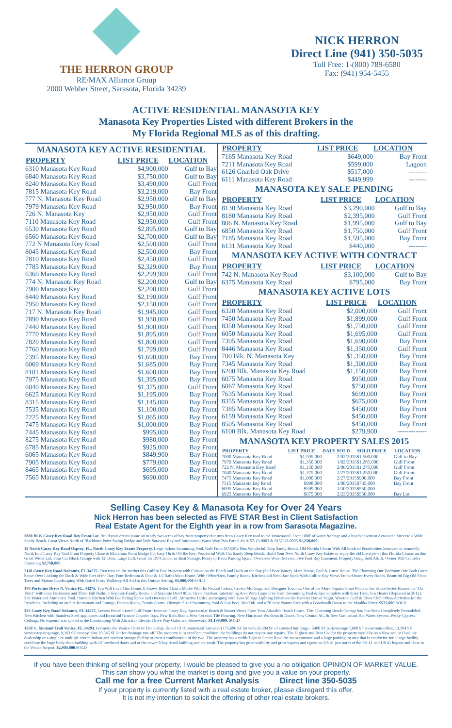THE HERRON GROUP
RE/MAX Alliance Group
2000 Webber Street, Sarasota, Florida 34239
NICK HERRON
Direct Line (941) 350-5035
Toll Free: 1-(800) 789-6580
Fax: (941) 954-5455
ACTIVE RESIDENTIAL MANASOTA KEY
Manasota Key Properties Listed with different Brokers in the
My Florida Regional MLS as of this drafting.
MANASOTA KEY ACTIVE RESIDENTIAL
| PROPERTY | LIST PRICE | LOCATION |
| --- | --- | --- |
| 6310 Manasota Key Road | $4,900,000 | Gulf to Bay |
| 6840 Manasota Key Road | $3,750,000 | Gulf to Bay |
| 8240 Manasota Key Road | $3,490,000 | Gulf Front |
| 7815 Manasota Key Road | $3,219,000 | Bay Front |
| 777 N. Manasota Key Road | $2,950,000 | Gulf to Bay |
| 7979 Manasota Key Road | $2,950,000 | Bay Front |
| 726 N. Manasota Key | $2,950,000 | Gulf Front |
| 7110 Manasota Key Road | $2,950,000 | Gulf Front |
| 6530 Manasota Key Road | $2,895,000 | Gulf to Bay |
| 6560 Manasota Key Road | $2,700,000 | Gulf to Bay |
| 772 N Manasota Key Road | $2,500,000 | Gulf Front |
| 8045 Manasota Key Road | $2,500,000 | Bay Front |
| 7810 Manasota Key Road | $2,450,000 | Gulf Front |
| 7785 Manasota Key Road | $2,329,000 | Bay Front |
| 6360 Manasota Key Road | $2,299,900 | Gulf Front |
| 774 N. Manasota Key Road | $2,200,000 | Gulf to Bay |
| 7900 Manasota Key | $2,200,000 | Gulf Front |
| 8440 Manasota Key Road | $2,190,000 | Gulf Front |
| 7950 Manasota Key Road | $2,150,000 | Gulf Front |
| 717 N. Manasota Key Road | $1,945,000 | Gulf Front |
| 7890 Manasota Key Road | $1,930,000 | Gulf Front |
| 7440 Manasota Key Road | $1,900,000 | Gulf Front |
| 7770 Manasota Key Road | $1,895,000 | Gulf Front |
| 7820 Manasota Key Road | $1,800,000 | Gulf Front |
| 7760 Manasota Key Road | $1,799,000 | Gulf Front |
| 7395 Manasota Key Road | $1,690,000 | Bay Front |
| 6069 Manasota Key Road | $1,685,000 | Bay Front |
| 8101 Manasota Key Road | $1,600,000 | Bay Front |
| 7975 Manasota Key Road | $1,395,000 | Bay Front |
| 6040 Manasota Key Road | $1,375,000 | Gulf Front |
| 6625 Manasota Key Road | $1,195,000 | Bay Front |
| 8315 Manasota Key Road | $1,145,000 | Bay Front |
| 7535 Manasota Key Road | $1,100,000 | Bay Front |
| 7225 Manasota Key Road | $1,065,000 | Bay Front |
| 7475 Manasota Key Road | $1,000,000 | Bay Front |
| 7445 Manasota Key Road | $995,000 | Bay Front |
| 8275 Manasota Key Road | $980,000 | Bay Front |
| 6785 Manasota Key Road | $925,000 | Bay Front |
| 6065 Manasota Key Road | $849,900 | Bay Front |
| 7905 Manasota Key Road | $779,000 | Bay Front |
| 8465 Manasota Key Road | $695,000 | Bay Front |
| 7565 Manasota Key Road | $690,000 | Bay Front |
| PROPERTY | LIST PRICE | LOCATION |
| --- | --- | --- |
| 7165 Manasota Key Road | $649,000 | Bay Front |
| 7211 Manasota Key Road | $599,000 | Lagoon |
| 6126 Gnarled Oak Drive | $517,000 | -------- |
| 6111 Manasota Key Road | $449,999 | -------- |
MANASOTA KEY SALE PENDING
| PROPERTY | LIST PRICE | LOCATION |
| --- | --- | --- |
| 8130 Manasota Key Road | $3,290,000 | Gulf to Bay |
| 8180 Manasota Key Road | $2,395,000 | Gulf Front |
| 806 N. Manasota Key Road | $1,995,000 | Gulf to Bay |
| 6850 Manasota Key Road | $1,750,000 | Gulf Front |
| 7185 Manasota Key Road | $1,595,000 | Bay Front |
| 6131 Manasota Key Road | $440,000 | -------- |
MANASOTA KEY ACTIVE WITH CONTRACT
| PROPERTY | LIST PRICE | LOCATION |
| --- | --- | --- |
| 742 N. Manasota Key Road | $3,100,000 | Gulf to Bay |
| 6375 Manasota Key Road | $795,000 | Bay Front |
MANASOTA KEY ACTIVE LOTS
| PROPERTY | LIST PRICE | LOCATION |
| --- | --- | --- |
| 6320 Manasota Key Road | $2,000,000 | Gulf Front |
| 7450 Manasota Key Road | $1,899,000 | Gulf Front |
| 8350 Manasota Key Road | $1,750,000 | Gulf Front |
| 6050 Manasota Key Road | $1,695,000 | Gulf Front |
| 7395 Manasota Key Road | $1,690,000 | Bay Front |
| 8446 Manasota Key Road | $1,350,000 | Gulf Front |
| 700 Blk. N. Manasota Key | $1,350,000 | Bay Front |
| 7345 Manasota Key Road | $1,300,000 | Bay Front |
| 6200 Blk. Manasota Key Road | $1,150,000 | Bay Front |
| 6075 Manasota Key Road | $950,000 | Bay Front |
| 6067 Manasota Key Road | $750,000 | Bay Front |
| 7635 Manasota Key Road | $699,000 | Bay Front |
| 8355 Manasota Key Road | $675,000 | Bay Front |
| 7385 Manasota Key Road | $450,000 | Bay Front |
| 6159 Manasota Key Road | $450,000 | Bay Front |
| 8505 Manasota Key Road | $450,000 | Bay Front |
| 6100 Blk. Manasota Key Road | $279,900 | ------------- |
MANASOTA KEY PROPERTY SALES 2015
| PROPERTY | LIST PRICE | DATE SOLD | SOLD PRICE | LOCATION |
| --- | --- | --- | --- | --- |
| 7000 Manasota Key Road | $1,595,000 | 2/02/2015 | $1,500,000 | Gulf to Bay |
| 7970 Manasota Key Road | $1,350,000 | 1/02/2015 | $1,285,000 | Gulf Front |
| 722 N. Manasota Key Road | $1,150,000 | 2/06/2015 | $1,275,000 | Gulf Front |
| 7040 Manasota Key Road | $1,375,000 | 2/27/2015 | $1,250,000 | Gulf Front |
| 7475 Manasota Key Road | $1,000,000 | 2/27/2015 | $900,000 | Bay Front |
| 7515 Manasota key Road | $998,000 | 1/08/2015 | $735,000 | Bay Front |
| 6095 Manasota Key Road | $599,000 | 1/30/2015 | $550,000 | ------------ |
| 6925 Manasota Key Road | $675,000 | 2/23/2015 | $550,000 | Bay Lot |
Selling Casey Key & Manasota Key for Over 24 Years
Nick Herron has been selected as FIVE STAR Best in Client Satisfaction
Real Estate Agent for the Eighth year in a row from Sarasota Magazine.
3800 BLK Casey Key Road Bay Front Lot. Build your dream home on nearly two acres of bay front property that runs from Casey Key road to the intracoastal. Over 1000' of water frontage and a beach easement Across the Street to a Wide Sandy Beach. Great Views North of Blackburn Point Swing Bridge and little Sarasota Bay and Intracoastal Water Way Two Parcel #'s 0157-13-0003 & 0157-13-0005 $1,250,000.
13 North Casey Key Road Osprey, FL. North Casey Key Estate Property. Large Indoor Swimming Pool, Gulf Front (67X30). Plus Wonderful Deep Sandy Beach. Old Florida Charm With All kinds of Possibilities (renovate or remodel). North End Casey Key Gulf Front Property Close to Blackburn Point Bridge For Easy On & Off the Key. Wonderful Walk Out Sandy Deep Beach. Build Your New North Casey Key Estate or enjoy the old life style of this Florida Classic on this Great Wider Lot. Four Car Block Garage with 12' Door, Large Loft, Great for RV/Camper or Boat Storage, Plenty of Extra Parking Space. Oversized Water Service. Five Foot Bay Easement. Property being Sold AS/IS: Owner Will Consider Financing $2,750,000
2110 Casey Key Road Nokomis, FL 34275. First time on the market this Gulf to Bay Property with Cabana on the Beach and Dock on the Bay (Sail Boat Water), Main House, Pool & Guest House. The Charming One Bedroom One Bath Guest house Over Looking the Dock & Wide Part of the Bay. Four Bedroom & Four & 1/2 Baths Main House, With Office/Den, Family Room, Kitchen and Breakfast Nook With Gulf or Bay Views From Almost Every Room. Beautiful Big Old Ficus Trees and Mature Landscaping With Gated Entry Walkway All Add to this Unique Setting. $5,900,000 SOLD
170 Portofino Drive N. Venice FL. 34275. You Will Love This Home. It Shows Better Than a Model With Its Neutral Colors, Crown Moldings, and Designer Touches. One of the More Popular Floor Plans in the Estate Series Homes the "Da Vinci" with Four Bedrooms and Three Full Baths, a Separate Family Room, and Separate Den/Office. Great Outdoor Entertaining Area With Large Free Form Swimming Pool & Spa complete with Solar Heat, Gas Heater (Replaced in 2012), Salt Water and Automatic Pool, Outdoor Kitchen With Bar Sitting Space and Oversized Grill. Attractive Lush Landscaping with Low Voltage Lighting Enhances the Exterior Day or Night. Venetian Golf & River Club Offers Activities for the Residents, Including an on Site Restaurant and Lounge, Fitness Room, Tennis Courts, Olympic Sized Swimming Pool & Lap Pool, Hot Tub, and a 70 Acre Nature Park with a Boardwalk Down to the Myakka River. $575,000 SOLD
325 Casey Key Road Nokomis, FL 34275. Lowest Priced Listed Gulf Front Home on Casey Key. Spectacular Beach & Sunset Views From Your Adorable Beach House. This Charming Beach Cottage has Just Been Completely Remodeled. New Kitchen with Stainless Steel appliances and Beautiful Granite Counter Tops, New Bath Room, New Ceramic Tile Flooring, New Hurricane Windows & Doors, New Central AC, & New Gas instant Hot Water System. Pecky Cypress Ceilings, No expense was spared in the Landscaping With Attractive Electric Drive Way Gates and Stonework. $1,199,999. SOLD
1550 S. Tamiami Trail Venice, FL 34293. Formerly the Venice Chrysler Dealership. Zoned CI (Commercial Intensive) 175,696 SF lot with 26,504 SF of covered buildings - 5400 SF parts/storage 7,800 SF showroom/office, 13,304 SF service/repair/garage, 9,163 SF canopy, plus 20,845 SF lot for drainage run-off. The property is in excellent condition, the buildings do not require any repairs. The Highest and Best Use for the property would be as a New and or Used car dealership or a single or multiple center, indoor and outdoor storage facility or even a combination of the two. The property has a traffic light at Center Road the main entrance and a large parking lot area that is conducive for a large facility could use the large body-shop building with 12' overhead doors and or the newer 8 bay detail building and car wash. The property has great visibility and great ingress and egress on US 41 just north of the US 41 and US 41 bypass and close to the Venice Airport. $2,900,000 SOLD
If you have been thinking of selling your property, I would be pleased to give you a no obligation OPINION OF MARKET VALUE.
This can show you what the market is doing and give you a value on your property.
Call me for a free Current Market Analysis Direct line 350-5035
If your property is currently listed with a real estate broker, please disregard this offer.
It is not my intention to solicit the offering of other real estate brokers.